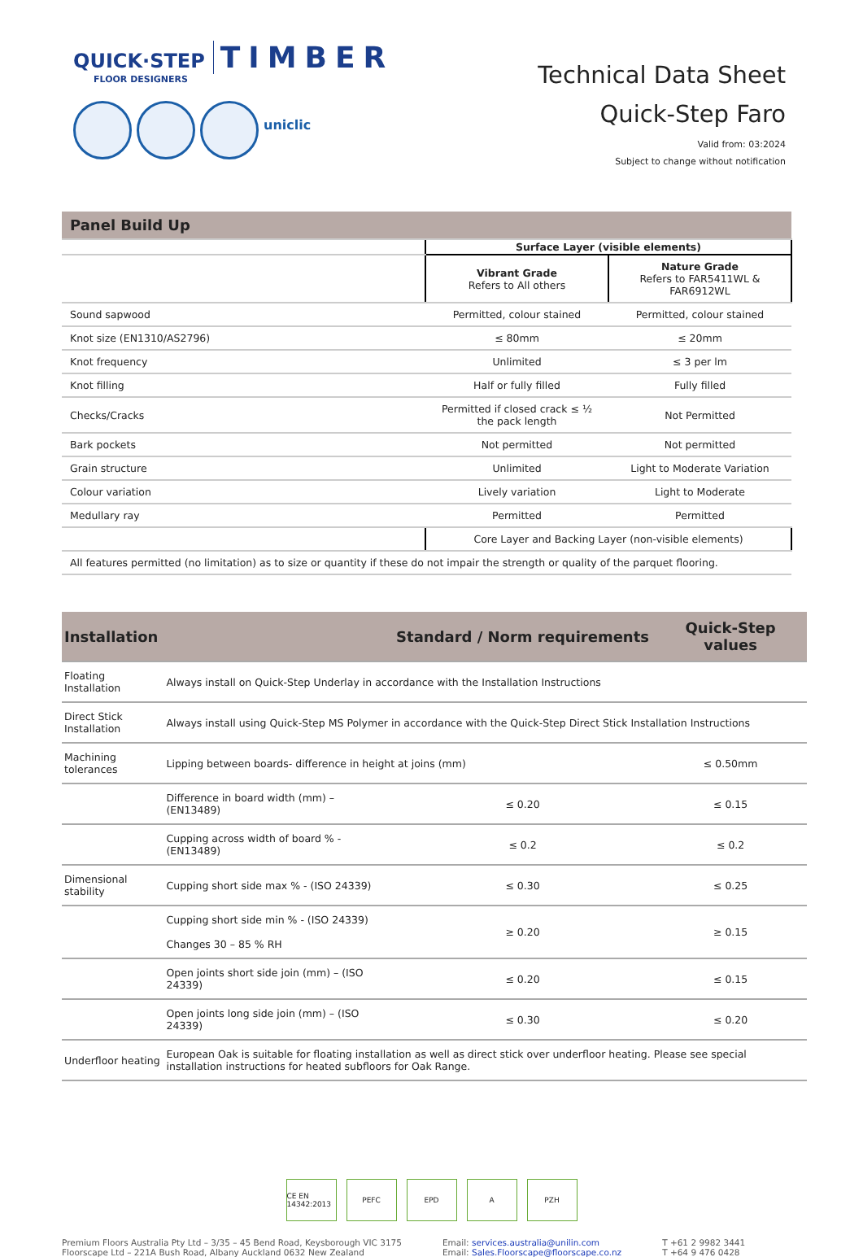QUICK·STEP TIMBER
FLOOR DESIGNERS
uniclic
Technical Data Sheet
Quick-Step Faro
Valid from: 03:2024
Subject to change without notification
| Panel Build Up | | |
| | Surface Layer (visible elements) | |
| | Vibrant Grade Refers to All others | Nature Grade Refers to FAR5411WL & FAR6912WL |
| Sound sapwood | Permitted, colour stained | Permitted, colour stained |
| Knot size (EN1310/AS2796) | ≤ 80mm | ≤ 20mm |
| Knot frequency | Unlimited | ≤ 3 per lm |
| Knot filling | Half or fully filled | Fully filled |
| Checks/Cracks | Permitted if closed crack ≤ ½ the pack length | Not Permitted |
| Bark pockets | Not permitted | Not permitted |
| Grain structure | Unlimited | Light to Moderate Variation |
| Colour variation | Lively variation | Light to Moderate |
| Medullary ray | Permitted | Permitted |
| | Core Layer and Backing Layer (non-visible elements) | |
| All features permitted (no limitation) as to size or quantity if these do not impair the strength or quality of the parquet flooring. | | |
| Installation | | Standard / Norm requirements | Quick-Step values |
| Floating Installation | Always install on Quick-Step Underlay in accordance with the Installation Instructions | | |
| Direct Stick Installation | Always install using Quick-Step MS Polymer in accordance with the Quick-Step Direct Stick Installation Instructions | | |
| Machining tolerances | Lipping between boards- difference in height at joins (mm) | | ≤ 0.50mm |
| | Difference in board width (mm) – (EN13489) | ≤ 0.20 | ≤ 0.15 |
| | Cupping across width of board % - (EN13489) | ≤ 0.2 | ≤ 0.2 |
| Dimensional stability | Cupping short side max % - (ISO 24339) | ≤ 0.30 | ≤ 0.25 |
| | Cupping short side min % - (ISO 24339) Changes 30 – 85 % RH | ≥ 0.20 | ≥ 0.15 |
| | Open joints short side join (mm) – (ISO 24339) | ≤ 0.20 | ≤ 0.15 |
| | Open joints long side join (mm) – (ISO 24339) | ≤ 0.30 | ≤ 0.20 |
| Underfloor heating | European Oak is suitable for floating installation as well as direct stick over underfloor heating. Please see special installation instructions for heated subfloors for Oak Range. | | |
CE EN 14342:2013
PEFC EPD A PZH
Premium Floors Australia Pty Ltd – 3/35 – 45 Bend Road, Keysborough VIC 3175
Floorscape Ltd – 221A Bush Road, Albany Auckland 0632 New Zealand
Email: services.australia@unilin.com
Email: Sales.Floorscape@floorscape.co.nz
T +61 2 9982 3441
T +64 9 476 0428